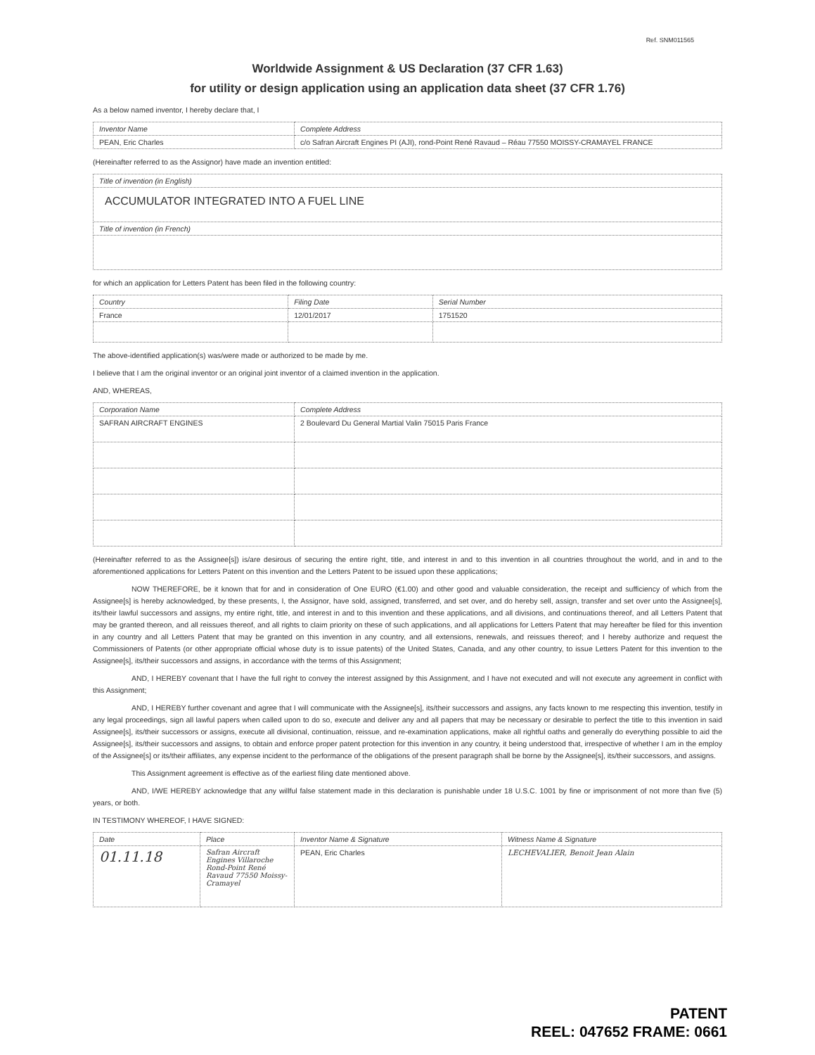Ref. SNM011565
Worldwide Assignment & US Declaration (37 CFR 1.63)
for utility or design application using an application data sheet (37 CFR 1.76)
As a below named inventor, I hereby declare that, I
| Inventor Name | Complete Address |
| --- | --- |
| PEAN, Eric Charles | c/o Safran Aircraft Engines PI (AJI), rond-Point René Ravaud – Réau 77550 MOISSY-CRAMAYEL FRANCE |
(Hereinafter referred to as the Assignor) have made an invention entitled:
| Title of invention (in English) |
| --- |
| ACCUMULATOR INTEGRATED INTO A FUEL LINE |
| Title of invention (in French) |
for which an application for Letters Patent has been filed in the following country:
| Country | Filing Date | Serial Number |
| --- | --- | --- |
| France | 12/01/2017 | 1751520 |
The above-identified application(s) was/were made or authorized to be made by me.
I believe that I am the original inventor or an original joint inventor of a claimed invention in the application.
AND, WHEREAS,
| Corporation Name | Complete Address |
| --- | --- |
| SAFRAN AIRCRAFT ENGINES | 2 Boulevard Du General Martial Valin 75015 Paris France |
(Hereinafter referred to as the Assignee[s]) is/are desirous of securing the entire right, title, and interest in and to this invention in all countries throughout the world, and in and to the aforementioned applications for Letters Patent on this invention and the Letters Patent to be issued upon these applications;
NOW THEREFORE, be it known that for and in consideration of One EURO (€1.00) and other good and valuable consideration, the receipt and sufficiency of which from the Assignee[s] is hereby acknowledged, by these presents, I, the Assignor, have sold, assigned, transferred, and set over, and do hereby sell, assign, transfer and set over unto the Assignee[s], its/their lawful successors and assigns, my entire right, title, and interest in and to this invention and these applications, and all divisions, and continuations thereof, and all Letters Patent that may be granted thereon, and all reissues thereof, and all rights to claim priority on these of such applications, and all applications for Letters Patent that may hereafter be filed for this invention in any country and all Letters Patent that may be granted on this invention in any country, and all extensions, renewals, and reissues thereof; and I hereby authorize and request the Commissioners of Patents (or other appropriate official whose duty is to issue patents) of the United States, Canada, and any other country, to issue Letters Patent for this invention to the Assignee[s], its/their successors and assigns, in accordance with the terms of this Assignment;
AND, I HEREBY covenant that I have the full right to convey the interest assigned by this Assignment, and I have not executed and will not execute any agreement in conflict with this Assignment;
AND, I HEREBY further covenant and agree that I will communicate with the Assignee[s], its/their successors and assigns, any facts known to me respecting this invention, testify in any legal proceedings, sign all lawful papers when called upon to do so, execute and deliver any and all papers that may be necessary or desirable to perfect the title to this invention in said Assignee[s], its/their successors or assigns, execute all divisional, continuation, reissue, and re-examination applications, make all rightful oaths and generally do everything possible to aid the Assignee[s], its/their successors and assigns, to obtain and enforce proper patent protection for this invention in any country, it being understood that, irrespective of whether I am in the employ of the Assignee[s] or its/their affiliates, any expense incident to the performance of the obligations of the present paragraph shall be borne by the Assignee[s], its/their successors, and assigns.
This Assignment agreement is effective as of the earliest filing date mentioned above.
AND, I/WE HEREBY acknowledge that any willful false statement made in this declaration is punishable under 18 U.S.C. 1001 by fine or imprisonment of not more than five (5) years, or both.
IN TESTIMONY WHEREOF, I HAVE SIGNED:
| Date | Place | Inventor Name & Signature | Witness Name & Signature |
| --- | --- | --- | --- |
| 01.11.18 | Safran Aircraft Engines Villaroche Rond-Point René Ravaud 77550 Moissy-Cramayel | PEAN, Eric Charles | LECHEVALIER, Benoit Jean Alain |
PATENT
REEL: 047652 FRAME: 0661